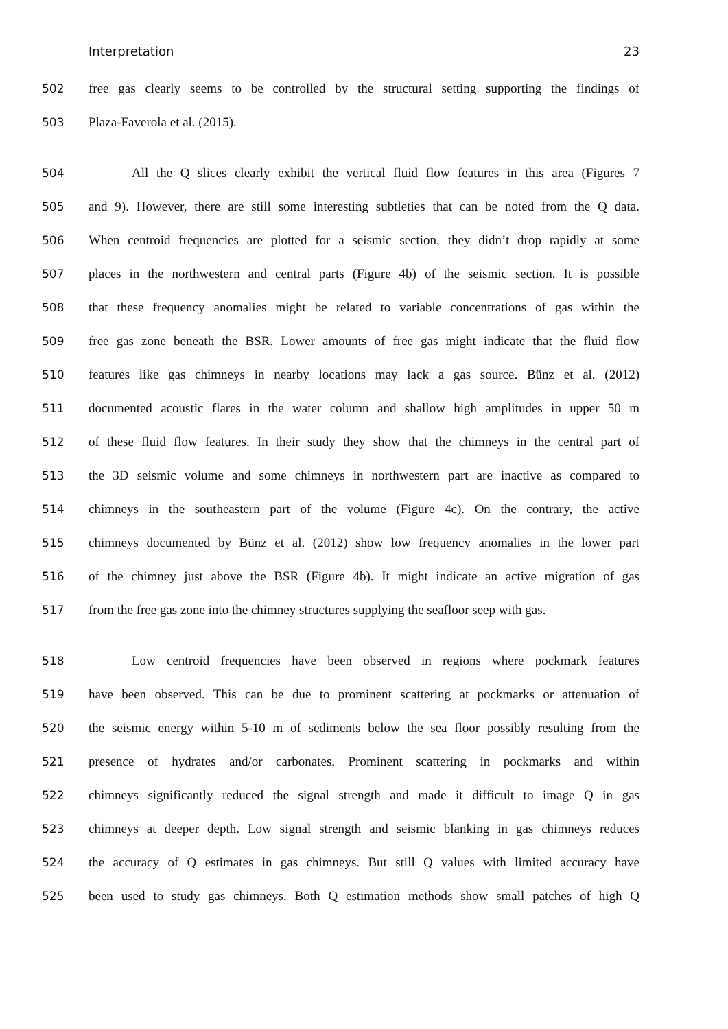Interpretation 23
502 free gas clearly seems to be controlled by the structural setting supporting the findings of
503 Plaza-Faverola et al. (2015).
504 All the Q slices clearly exhibit the vertical fluid flow features in this area (Figures 7
505 and 9). However, there are still some interesting subtleties that can be noted from the Q data.
506 When centroid frequencies are plotted for a seismic section, they didn’t drop rapidly at some
507 places in the northwestern and central parts (Figure 4b) of the seismic section. It is possible
508 that these frequency anomalies might be related to variable concentrations of gas within the
509 free gas zone beneath the BSR. Lower amounts of free gas might indicate that the fluid flow
510 features like gas chimneys in nearby locations may lack a gas source. Bünz et al. (2012)
511 documented acoustic flares in the water column and shallow high amplitudes in upper 50 m
512 of these fluid flow features. In their study they show that the chimneys in the central part of
513 the 3D seismic volume and some chimneys in northwestern part are inactive as compared to
514 chimneys in the southeastern part of the volume (Figure 4c). On the contrary, the active
515 chimneys documented by Bünz et al. (2012) show low frequency anomalies in the lower part
516 of the chimney just above the BSR (Figure 4b). It might indicate an active migration of gas
517 from the free gas zone into the chimney structures supplying the seafloor seep with gas.
518 Low centroid frequencies have been observed in regions where pockmark features
519 have been observed. This can be due to prominent scattering at pockmarks or attenuation of
520 the seismic energy within 5-10 m of sediments below the sea floor possibly resulting from the
521 presence of hydrates and/or carbonates. Prominent scattering in pockmarks and within
522 chimneys significantly reduced the signal strength and made it difficult to image Q in gas
523 chimneys at deeper depth. Low signal strength and seismic blanking in gas chimneys reduces
524 the accuracy of Q estimates in gas chimneys. But still Q values with limited accuracy have
525 been used to study gas chimneys. Both Q estimation methods show small patches of high Q